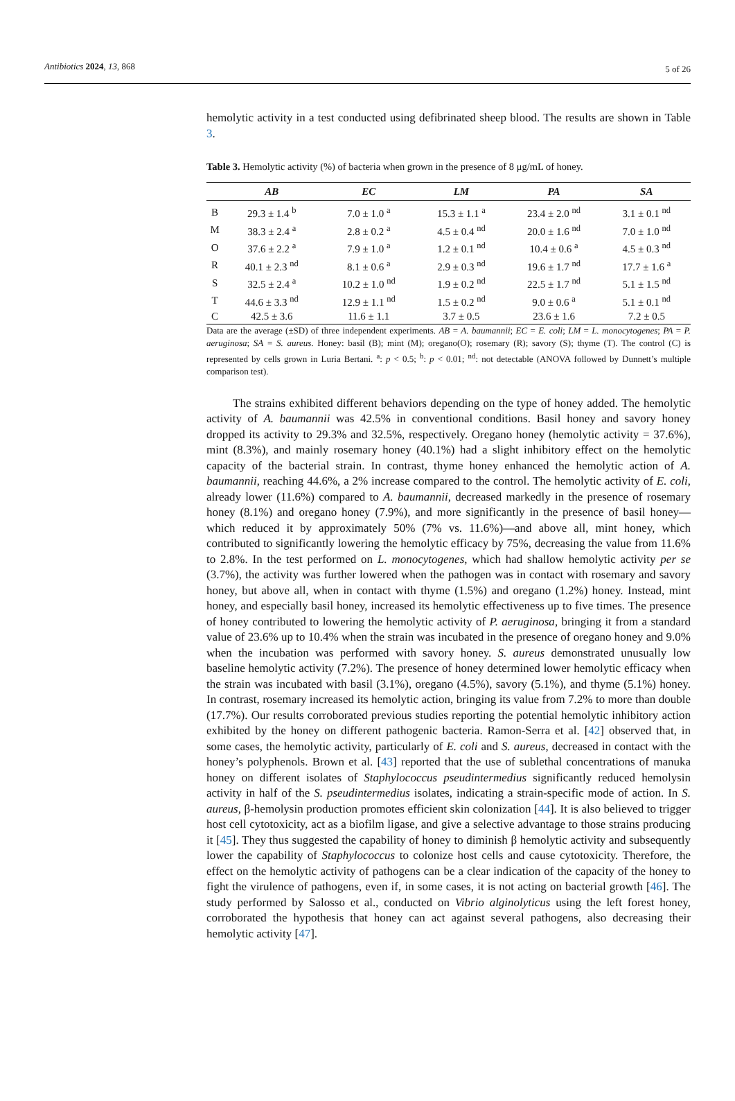Antibiotics 2024, 13, 868 5 of 26
hemolytic activity in a test conducted using defibrinated sheep blood. The results are shown in Table 3.
Table 3. Hemolytic activity (%) of bacteria when grown in the presence of 8 μg/mL of honey.
| | AB | EC | LM | PA | SA |
| --- | --- | --- | --- | --- | --- |
| B | 29.3 ± 1.4 <sup>b</sup> | 7.0 ± 1.0 <sup>a</sup> | 15.3 ± 1.1 <sup>a</sup> | 23.4 ± 2.0 <sup>nd</sup> | 3.1 ± 0.1 <sup>nd</sup> |
| M | 38.3 ± 2.4 <sup>a</sup> | 2.8 ± 0.2 <sup>a</sup> | 4.5 ± 0.4 <sup>nd</sup> | 20.0 ± 1.6 <sup>nd</sup> | 7.0 ± 1.0 <sup>nd</sup> |
| O | 37.6 ± 2.2 <sup>a</sup> | 7.9 ± 1.0 <sup>a</sup> | 1.2 ± 0.1 <sup>nd</sup> | 10.4 ± 0.6 <sup>a</sup> | 4.5 ± 0.3 <sup>nd</sup> |
| R | 40.1 ± 2.3 <sup>nd</sup> | 8.1 ± 0.6 <sup>a</sup> | 2.9 ± 0.3 <sup>nd</sup> | 19.6 ± 1.7 <sup>nd</sup> | 17.7 ± 1.6 <sup>a</sup> |
| S | 32.5 ± 2.4 <sup>a</sup> | 10.2 ± 1.0 <sup>nd</sup> | 1.9 ± 0.2 <sup>nd</sup> | 22.5 ± 1.7 <sup>nd</sup> | 5.1 ± 1.5 <sup>nd</sup> |
| T | 44.6 ± 3.3 <sup>nd</sup> | 12.9 ± 1.1 <sup>nd</sup> | 1.5 ± 0.2 <sup>nd</sup> | 9.0 ± 0.6 <sup>a</sup> | 5.1 ± 0.1 <sup>nd</sup> |
| C | 42.5 ± 3.6 | 11.6 ± 1.1 | 3.7 ± 0.5 | 23.6 ± 1.6 | 7.2 ± 0.5 |
Data are the average (±SD) of three independent experiments. AB = A. baumannii; EC = E. coli; LM = L. monocytogenes; PA = P. aeruginosa; SA = S. aureus. Honey: basil (B); mint (M); oregano(O); rosemary (R); savory (S); thyme (T). The control (C) is represented by cells grown in Luria Bertani. <sup>a</sup>: p < 0.5; <sup>b</sup>: p < 0.01; <sup>nd</sup>: not detectable (ANOVA followed by Dunnett’s multiple comparison test).
The strains exhibited different behaviors depending on the type of honey added. The hemolytic activity of A. baumannii was 42.5% in conventional conditions. Basil honey and savory honey dropped its activity to 29.3% and 32.5%, respectively. Oregano honey (hemolytic activity = 37.6%), mint (8.3%), and mainly rosemary honey (40.1%) had a slight inhibitory effect on the hemolytic capacity of the bacterial strain. In contrast, thyme honey enhanced the hemolytic action of A. baumannii, reaching 44.6%, a 2% increase compared to the control. The hemolytic activity of E. coli, already lower (11.6%) compared to A. baumannii, decreased markedly in the presence of rosemary honey (8.1%) and oregano honey (7.9%), and more significantly in the presence of basil honey—which reduced it by approximately 50% (7% vs. 11.6%)—and above all, mint honey, which contributed to significantly lowering the hemolytic efficacy by 75%, decreasing the value from 11.6% to 2.8%. In the test performed on L. monocytogenes, which had shallow hemolytic activity per se (3.7%), the activity was further lowered when the pathogen was in contact with rosemary and savory honey, but above all, when in contact with thyme (1.5%) and oregano (1.2%) honey. Instead, mint honey, and especially basil honey, increased its hemolytic effectiveness up to five times. The presence of honey contributed to lowering the hemolytic activity of P. aeruginosa, bringing it from a standard value of 23.6% up to 10.4% when the strain was incubated in the presence of oregano honey and 9.0% when the incubation was performed with savory honey. S. aureus demonstrated unusually low baseline hemolytic activity (7.2%). The presence of honey determined lower hemolytic efficacy when the strain was incubated with basil (3.1%), oregano (4.5%), savory (5.1%), and thyme (5.1%) honey. In contrast, rosemary increased its hemolytic action, bringing its value from 7.2% to more than double (17.7%). Our results corroborated previous studies reporting the potential hemolytic inhibitory action exhibited by the honey on different pathogenic bacteria. Ramon-Serra et al. [42] observed that, in some cases, the hemolytic activity, particularly of E. coli and S. aureus, decreased in contact with the honey’s polyphenols. Brown et al. [43] reported that the use of sublethal concentrations of manuka honey on different isolates of Staphylococcus pseudintermedius significantly reduced hemolysin activity in half of the S. pseudintermedius isolates, indicating a strain-specific mode of action. In S. aureus, β-hemolysin production promotes efficient skin colonization [44]. It is also believed to trigger host cell cytotoxicity, act as a biofilm ligase, and give a selective advantage to those strains producing it [45]. They thus suggested the capability of honey to diminish β hemolytic activity and subsequently lower the capability of Staphylococcus to colonize host cells and cause cytotoxicity. Therefore, the effect on the hemolytic activity of pathogens can be a clear indication of the capacity of the honey to fight the virulence of pathogens, even if, in some cases, it is not acting on bacterial growth [46]. The study performed by Salosso et al., conducted on Vibrio alginolyticus using the left forest honey, corroborated the hypothesis that honey can act against several pathogens, also decreasing their hemolytic activity [47].